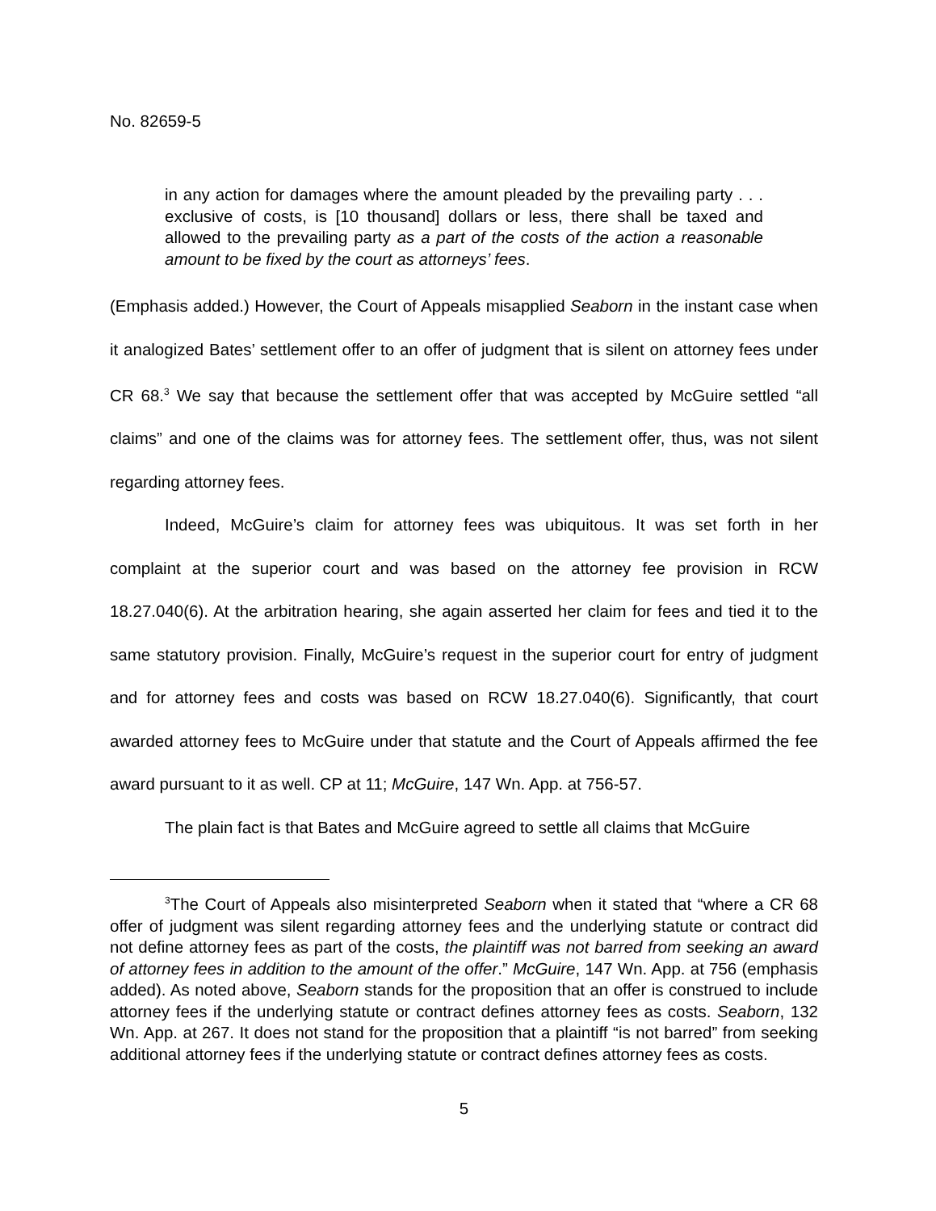No. 82659-5
in any action for damages where the amount pleaded by the prevailing party . . . exclusive of costs, is [10 thousand] dollars or less, there shall be taxed and allowed to the prevailing party as a part of the costs of the action a reasonable amount to be fixed by the court as attorneys’ fees.
(Emphasis added.) However, the Court of Appeals misapplied Seaborn in the instant case when it analogized Bates’ settlement offer to an offer of judgment that is silent on attorney fees under CR 68.<sup>3</sup> We say that because the settlement offer that was accepted by McGuire settled “all claims” and one of the claims was for attorney fees. The settlement offer, thus, was not silent regarding attorney fees.
Indeed, McGuire’s claim for attorney fees was ubiquitous. It was set forth in her complaint at the superior court and was based on the attorney fee provision in RCW 18.27.040(6). At the arbitration hearing, she again asserted her claim for fees and tied it to the same statutory provision. Finally, McGuire’s request in the superior court for entry of judgment and for attorney fees and costs was based on RCW 18.27.040(6). Significantly, that court awarded attorney fees to McGuire under that statute and the Court of Appeals affirmed the fee award pursuant to it as well. CP at 11; McGuire, 147 Wn. App. at 756-57.
The plain fact is that Bates and McGuire agreed to settle all claims that McGuire
<sup>3</sup> The Court of Appeals also misinterpreted Seaborn when it stated that “where a CR 68 offer of judgment was silent regarding attorney fees and the underlying statute or contract did not define attorney fees as part of the costs, the plaintiff was not barred from seeking an award of attorney fees in addition to the amount of the offer.” McGuire, 147 Wn. App. at 756 (emphasis added). As noted above, Seaborn stands for the proposition that an offer is construed to include attorney fees if the underlying statute or contract defines attorney fees as costs. Seaborn, 132 Wn. App. at 267. It does not stand for the proposition that a plaintiff “is not barred” from seeking additional attorney fees if the underlying statute or contract defines attorney fees as costs.
5